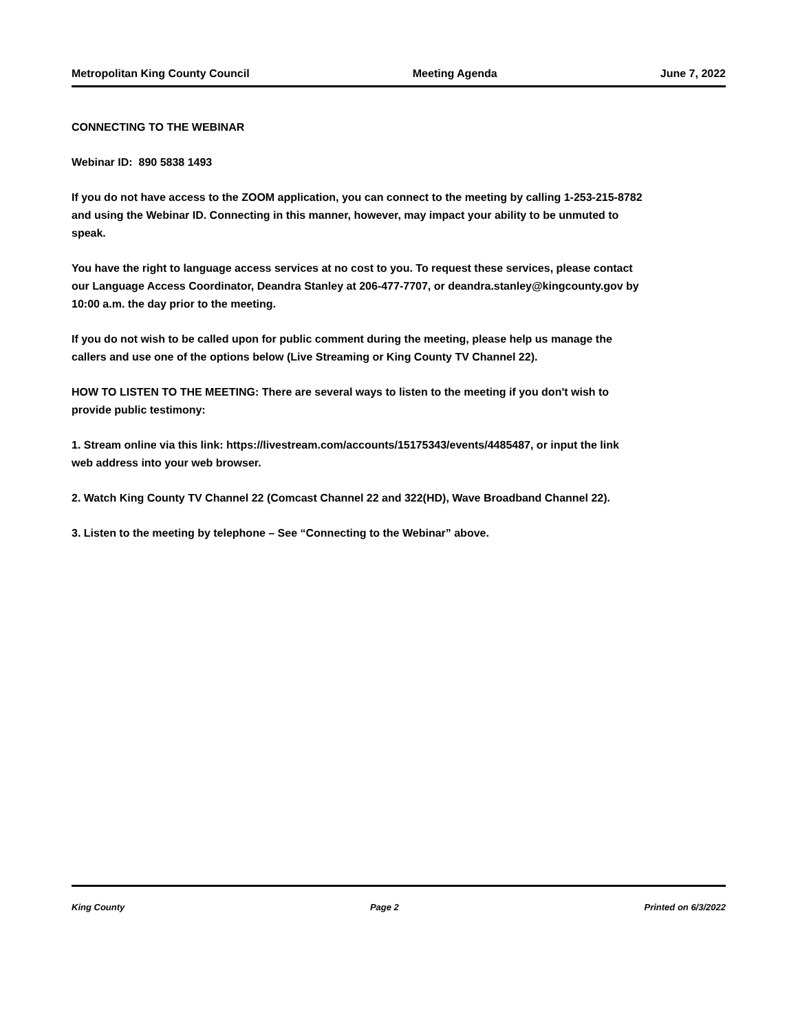Metropolitan King County Council Meeting Agenda June 7, 2022
CONNECTING TO THE WEBINAR
Webinar ID: 890 5838 1493
If you do not have access to the ZOOM application, you can connect to the meeting by calling 1-253-215-8782 and using the Webinar ID. Connecting in this manner, however, may impact your ability to be unmuted to speak.
You have the right to language access services at no cost to you. To request these services, please contact our Language Access Coordinator, Deandra Stanley at 206-477-7707, or deandra.stanley@kingcounty.gov by 10:00 a.m. the day prior to the meeting.
If you do not wish to be called upon for public comment during the meeting, please help us manage the callers and use one of the options below (Live Streaming or King County TV Channel 22).
HOW TO LISTEN TO THE MEETING: There are several ways to listen to the meeting if you don't wish to provide public testimony:
1. Stream online via this link: https://livestream.com/accounts/15175343/events/4485487, or input the link web address into your web browser.
2. Watch King County TV Channel 22 (Comcast Channel 22 and 322(HD), Wave Broadband Channel 22).
3. Listen to the meeting by telephone – See “Connecting to the Webinar” above.
King County Page 2 Printed on 6/3/2022